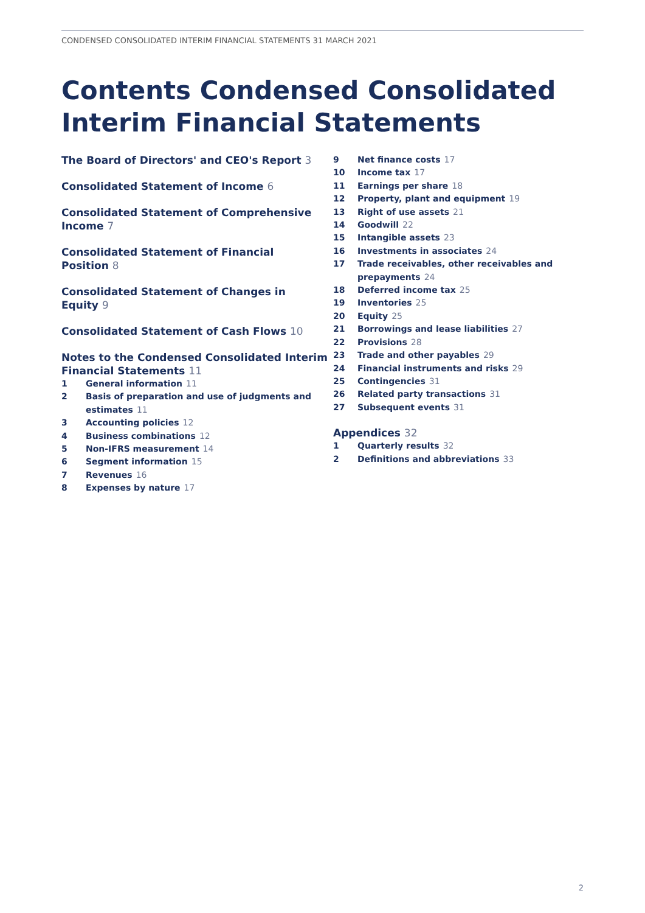CONDENSED CONSOLIDATED INTERIM FINANCIAL STATEMENTS 31 MARCH 2021
Contents Condensed Consolidated Interim Financial Statements
The Board of Directors' and CEO's Report 3
Consolidated Statement of Income 6
Consolidated Statement of Comprehensive
Income 7
Consolidated Statement of Financial Position 8
Consolidated Statement of Changes in Equity 9
Consolidated Statement of Cash Flows 10
Notes to the Condensed Consolidated Interim
Financial Statements 11
1 General information 11
2 Basis of preparation and use of judgments and
estimates 11
3 Accounting policies 12
4 Business combinations 12
5 Non-IFRS measurement 14
6 Segment information 15
7 Revenues 16
8 Expenses by nature 17
9 Net finance costs 17
10 Income tax 17
11 Earnings per share 18
12 Property, plant and equipment 19
13 Right of use assets 21
14 Goodwill 22
15 Intangible assets 23
16 Investments in associates 24
17 Trade receivables, other receivables and
prepayments 24
18 Deferred income tax 25
19 Inventories 25
20 Equity 25
21 Borrowings and lease liabilities 27
22 Provisions 28
23 Trade and other payables 29
24 Financial instruments and risks 29
25 Contingencies 31
26 Related party transactions 31
27 Subsequent events 31
Appendices 32
1 Quarterly results 32
2 Definitions and abbreviations 33
2